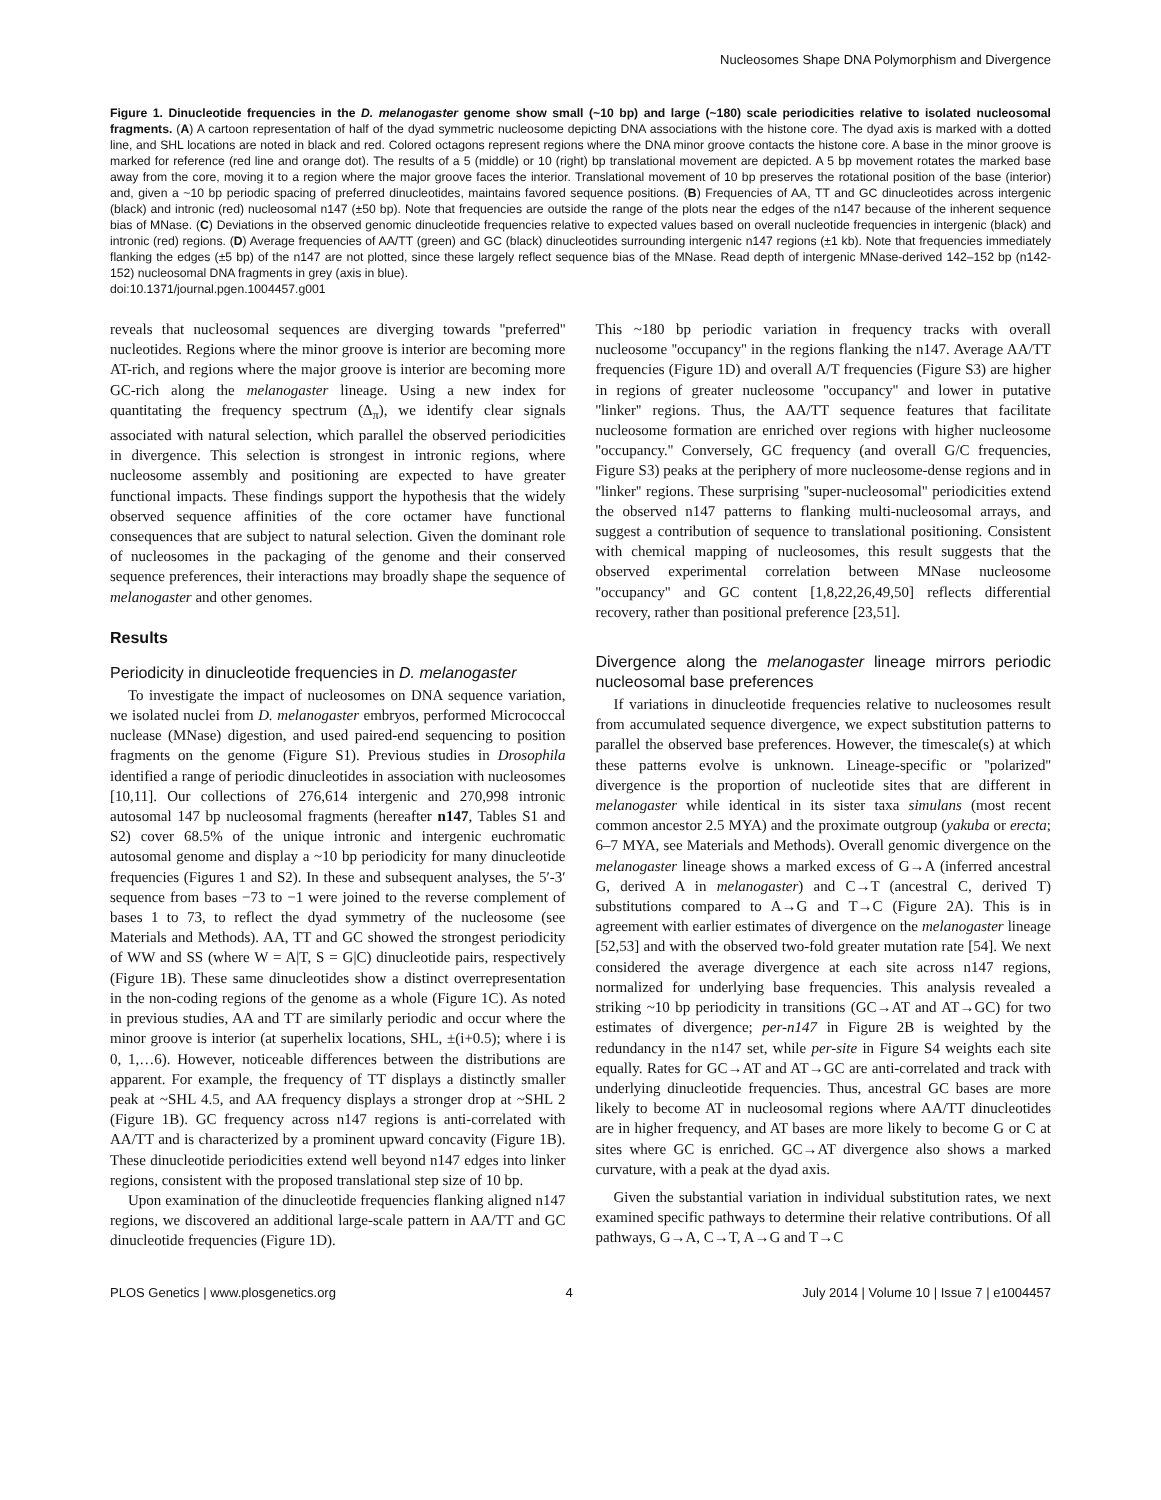Nucleosomes Shape DNA Polymorphism and Divergence
Figure 1. Dinucleotide frequencies in the D. melanogaster genome show small (~10 bp) and large (~180) scale periodicities relative to isolated nucleosomal fragments. (A) A cartoon representation of half of the dyad symmetric nucleosome depicting DNA associations with the histone core. The dyad axis is marked with a dotted line, and SHL locations are noted in black and red. Colored octagons represent regions where the DNA minor groove contacts the histone core. A base in the minor groove is marked for reference (red line and orange dot). The results of a 5 (middle) or 10 (right) bp translational movement are depicted. A 5 bp movement rotates the marked base away from the core, moving it to a region where the major groove faces the interior. Translational movement of 10 bp preserves the rotational position of the base (interior) and, given a ~10 bp periodic spacing of preferred dinucleotides, maintains favored sequence positions. (B) Frequencies of AA, TT and GC dinucleotides across intergenic (black) and intronic (red) nucleosomal n147 (±50 bp). Note that frequencies are outside the range of the plots near the edges of the n147 because of the inherent sequence bias of MNase. (C) Deviations in the observed genomic dinucleotide frequencies relative to expected values based on overall nucleotide frequencies in intergenic (black) and intronic (red) regions. (D) Average frequencies of AA/TT (green) and GC (black) dinucleotides surrounding intergenic n147 regions (±1 kb). Note that frequencies immediately flanking the edges (±5 bp) of the n147 are not plotted, since these largely reflect sequence bias of the MNase. Read depth of intergenic MNase-derived 142–152 bp (n142-152) nucleosomal DNA fragments in grey (axis in blue).
doi:10.1371/journal.pgen.1004457.g001
reveals that nucleosomal sequences are diverging towards ''preferred'' nucleotides. Regions where the minor groove is interior are becoming more AT-rich, and regions where the major groove is interior are becoming more GC-rich along the melanogaster lineage. Using a new index for quantitating the frequency spectrum (Δ<sub>π</sub>), we identify clear signals associated with natural selection, which parallel the observed periodicities in divergence. This selection is strongest in intronic regions, where nucleosome assembly and positioning are expected to have greater functional impacts. These findings support the hypothesis that the widely observed sequence affinities of the core octamer have functional consequences that are subject to natural selection. Given the dominant role of nucleosomes in the packaging of the genome and their conserved sequence preferences, their interactions may broadly shape the sequence of melanogaster and other genomes.
Results
Periodicity in dinucleotide frequencies in D. melanogaster
To investigate the impact of nucleosomes on DNA sequence variation, we isolated nuclei from D. melanogaster embryos, performed Micrococcal nuclease (MNase) digestion, and used paired-end sequencing to position fragments on the genome (Figure S1). Previous studies in Drosophila identified a range of periodic dinucleotides in association with nucleosomes [10,11]. Our collections of 276,614 intergenic and 270,998 intronic autosomal 147 bp nucleosomal fragments (hereafter n147, Tables S1 and S2) cover 68.5% of the unique intronic and intergenic euchromatic autosomal genome and display a ~10 bp periodicity for many dinucleotide frequencies (Figures 1 and S2). In these and subsequent analyses, the 5′-3′ sequence from bases −73 to −1 were joined to the reverse complement of bases 1 to 73, to reflect the dyad symmetry of the nucleosome (see Materials and Methods). AA, TT and GC showed the strongest periodicity of WW and SS (where W = A|T, S = G|C) dinucleotide pairs, respectively (Figure 1B). These same dinucleotides show a distinct overrepresentation in the non-coding regions of the genome as a whole (Figure 1C). As noted in previous studies, AA and TT are similarly periodic and occur where the minor groove is interior (at superhelix locations, SHL, ±(i+0.5); where i is 0, 1,…6). However, noticeable differences between the distributions are apparent. For example, the frequency of TT displays a distinctly smaller peak at ~SHL 4.5, and AA frequency displays a stronger drop at ~SHL 2 (Figure 1B). GC frequency across n147 regions is anti-correlated with AA/TT and is characterized by a prominent upward concavity (Figure 1B). These dinucleotide periodicities extend well beyond n147 edges into linker regions, consistent with the proposed translational step size of 10 bp.
Upon examination of the dinucleotide frequencies flanking aligned n147 regions, we discovered an additional large-scale pattern in AA/TT and GC dinucleotide frequencies (Figure 1D).
This ~180 bp periodic variation in frequency tracks with overall nucleosome ''occupancy'' in the regions flanking the n147. Average AA/TT frequencies (Figure 1D) and overall A/T frequencies (Figure S3) are higher in regions of greater nucleosome ''occupancy'' and lower in putative ''linker'' regions. Thus, the AA/TT sequence features that facilitate nucleosome formation are enriched over regions with higher nucleosome ''occupancy.'' Conversely, GC frequency (and overall G/C frequencies, Figure S3) peaks at the periphery of more nucleosome-dense regions and in ''linker'' regions. These surprising ''super-nucleosomal'' periodicities extend the observed n147 patterns to flanking multi-nucleosomal arrays, and suggest a contribution of sequence to translational positioning. Consistent with chemical mapping of nucleosomes, this result suggests that the observed experimental correlation between MNase nucleosome ''occupancy'' and GC content [1,8,22,26,49,50] reflects differential recovery, rather than positional preference [23,51].
Divergence along the melanogaster lineage mirrors periodic nucleosomal base preferences
If variations in dinucleotide frequencies relative to nucleosomes result from accumulated sequence divergence, we expect substitution patterns to parallel the observed base preferences. However, the timescale(s) at which these patterns evolve is unknown. Lineage-specific or ''polarized'' divergence is the proportion of nucleotide sites that are different in melanogaster while identical in its sister taxa simulans (most recent common ancestor 2.5 MYA) and the proximate outgroup (yakuba or erecta; 6–7 MYA, see Materials and Methods). Overall genomic divergence on the melanogaster lineage shows a marked excess of G→A (inferred ancestral G, derived A in melanogaster) and C→T (ancestral C, derived T) substitutions compared to A→G and T→C (Figure 2A). This is in agreement with earlier estimates of divergence on the melanogaster lineage [52,53] and with the observed two-fold greater mutation rate [54]. We next considered the average divergence at each site across n147 regions, normalized for underlying base frequencies. This analysis revealed a striking ~10 bp periodicity in transitions (GC→AT and AT→GC) for two estimates of divergence; per-n147 in Figure 2B is weighted by the redundancy in the n147 set, while per-site in Figure S4 weights each site equally. Rates for GC→AT and AT→GC are anti-correlated and track with underlying dinucleotide frequencies. Thus, ancestral GC bases are more likely to become AT in nucleosomal regions where AA/TT dinucleotides are in higher frequency, and AT bases are more likely to become G or C at sites where GC is enriched. GC→AT divergence also shows a marked curvature, with a peak at the dyad axis.
Given the substantial variation in individual substitution rates, we next examined specific pathways to determine their relative contributions. Of all pathways, G→A, C→T, A→G and T→C
PLOS Genetics | www.plosgenetics.org 4 July 2014 | Volume 10 | Issue 7 | e1004457